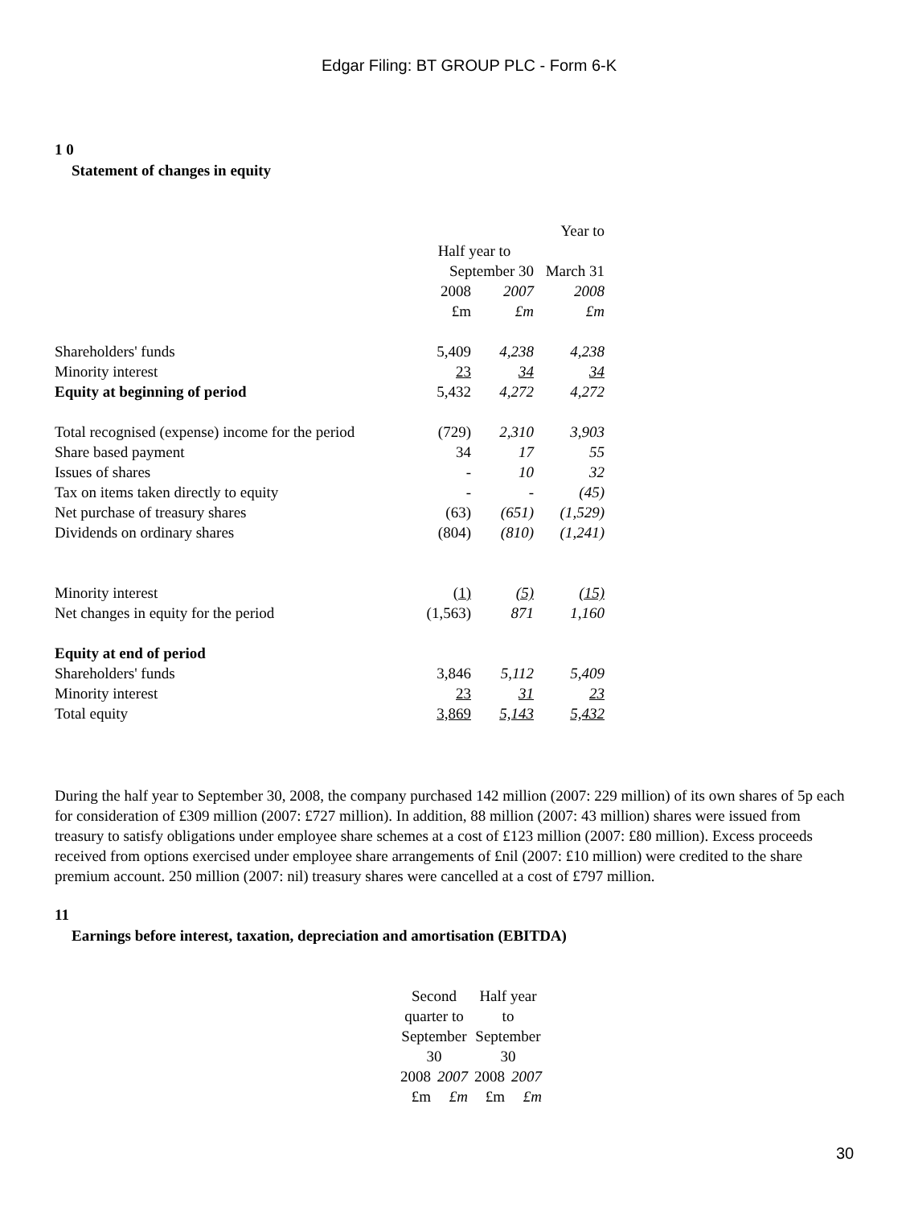Edgar Filing: BT GROUP PLC - Form 6-K
1 0
Statement of changes in equity
| | | | Year to |
| | Half year to | | |
| | September 30 | | March 31 |
| | 2008 | 2007 | 2008 |
| | £m | £m | £m |
| Shareholders' funds | 5,409 | 4,238 | 4,238 |
| Minority interest | 23 | 34 | 34 |
| Equity at beginning of period | 5,432 | 4,272 | 4,272 |
| Total recognised (expense) income for the period | (729) | 2,310 | 3,903 |
| Share based payment | 34 | 17 | 55 |
| Issues of shares | - | 10 | 32 |
| Tax on items taken directly to equity | - | - | (45) |
| Net purchase of treasury shares | (63) | (651) | (1,529) |
| Dividends on ordinary shares | (804) | (810) | (1,241) |
| Minority interest | (1) | (5) | (15) |
| Net changes in equity for the period | (1,563) | 871 | 1,160 |
| Equity at end of period | | | |
| Shareholders' funds | 3,846 | 5,112 | 5,409 |
| Minority interest | 23 | 31 | 23 |
| Total equity | 3,869 | 5,143 | 5,432 |
During the half year to September 30, 2008, the company purchased 142 million (2007: 229 million) of its own shares of 5p each for consideration of £309 million (2007: £727 million). In addition, 88 million (2007: 43 million) shares were issued from treasury to satisfy obligations under employee share schemes at a cost of £123 million (2007: £80 million). Excess proceeds received from options exercised under employee share arrangements of £nil (2007: £10 million) were credited to the share premium account. 250 million (2007: nil) treasury shares were cancelled at a cost of £797 million.
11
Earnings before interest, taxation, depreciation and amortisation (EBITDA)
| Second | | Half year | |
| quarter to | | to | |
| September | | September | |
| 30 | | 30 | |
| 2008 | 2007 | 2008 | 2007 |
| £m | £m | £m | £m |
30